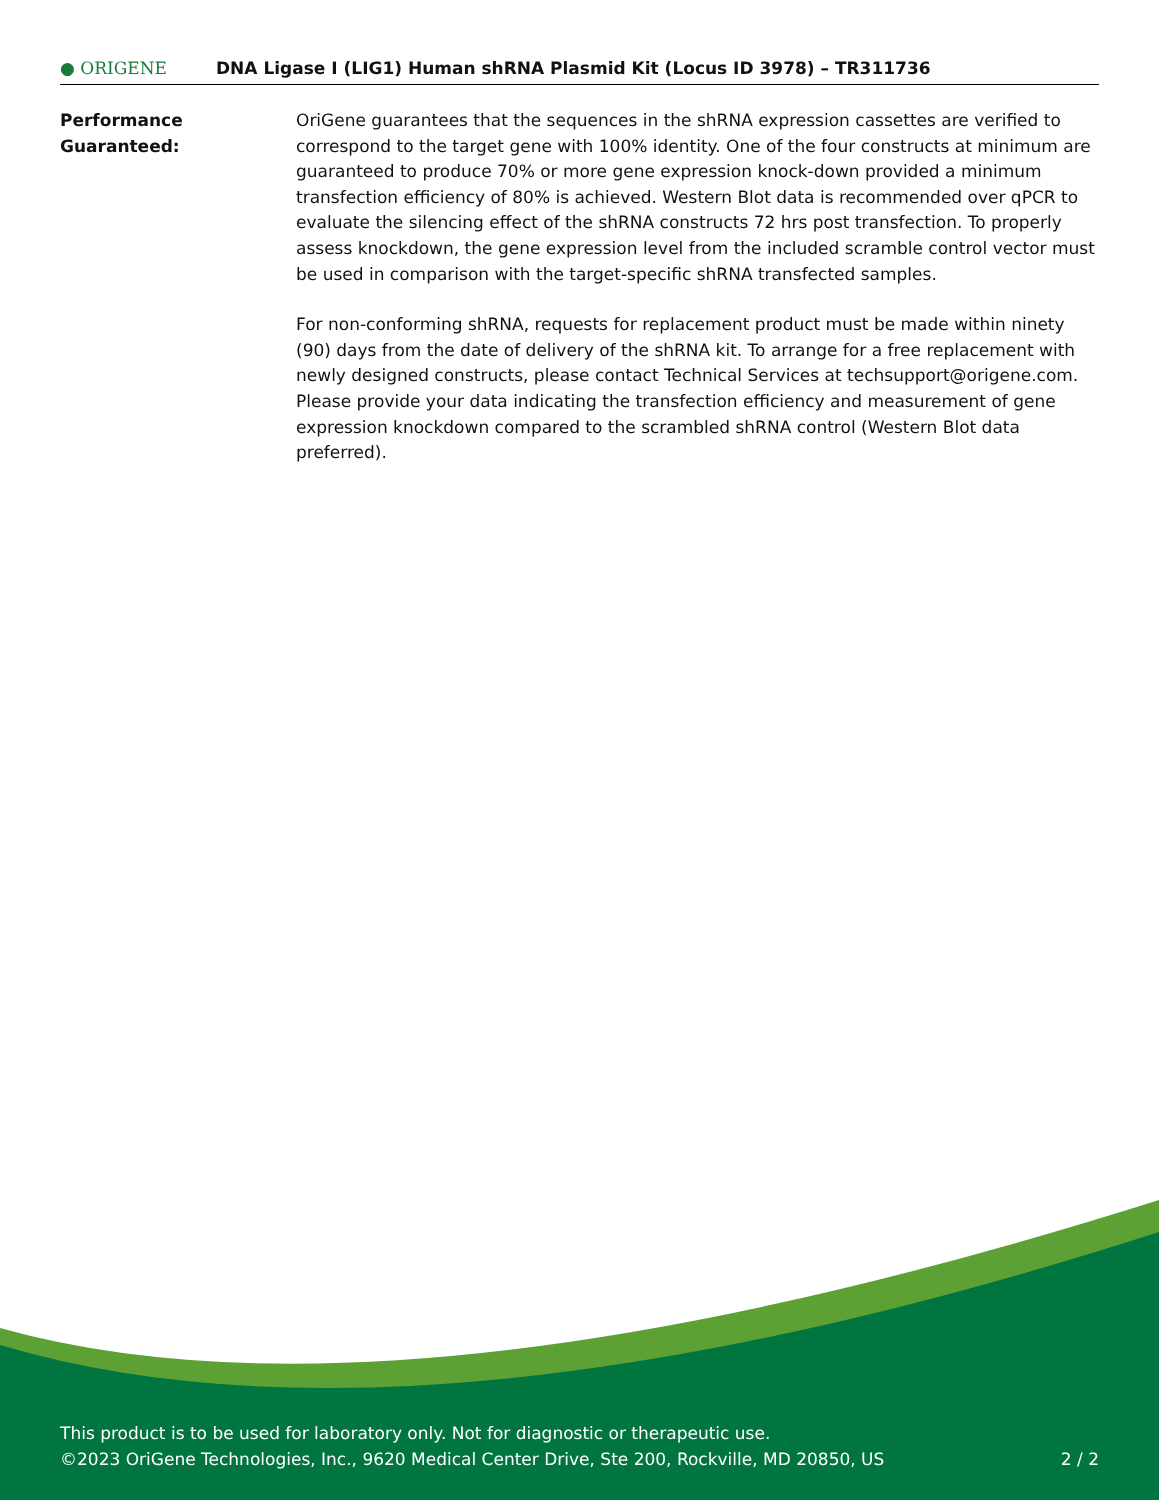● ORIGENE
DNA Ligase I (LIG1) Human shRNA Plasmid Kit (Locus ID 3978) – TR311736
Performance
Guaranteed:
OriGene guarantees that the sequences in the shRNA expression cassettes are verified to correspond to the target gene with 100% identity. One of the four constructs at minimum are guaranteed to produce 70% or more gene expression knock-down provided a minimum transfection efficiency of 80% is achieved. Western Blot data is recommended over qPCR to evaluate the silencing effect of the shRNA constructs 72 hrs post transfection. To properly assess knockdown, the gene expression level from the included scramble control vector must be used in comparison with the target-specific shRNA transfected samples.
For non-conforming shRNA, requests for replacement product must be made within ninety (90) days from the date of delivery of the shRNA kit. To arrange for a free replacement with newly designed constructs, please contact Technical Services at techsupport@origene.com. Please provide your data indicating the transfection efficiency and measurement of gene expression knockdown compared to the scrambled shRNA control (Western Blot data preferred).
This product is to be used for laboratory only. Not for diagnostic or therapeutic use.
©2023 OriGene Technologies, Inc., 9620 Medical Center Drive, Ste 200, Rockville, MD 20850, US
2 / 2